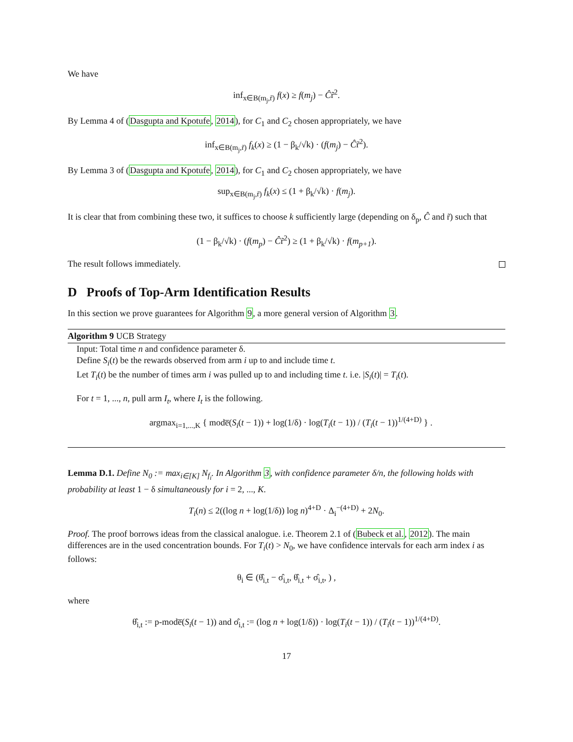We have
inf<sub>x∈B(m<sub>j</sub>,r̃)</sub> f(x) ≥ f(m<sub>j</sub>) − Ĉr̃<sup>2</sup>.
By Lemma 4 of (Dasgupta and Kpotufe, 2014), for C<sub>1</sub> and C<sub>2</sub> chosen appropriately, we have
inf<sub>x∈B(m<sub>j</sub>,r̃)</sub> f<sub>k</sub>(x) ≥ (1 − β<sub>k</sub>/√k) · (f(m<sub>j</sub>) − Ĉr̃<sup>2</sup>).
By Lemma 3 of (Dasgupta and Kpotufe, 2014), for C<sub>1</sub> and C<sub>2</sub> chosen appropriately, we have
sup<sub>x∈B(m<sub>j</sub>,r̃)</sub> f<sub>k</sub>(x) ≤ (1 + β<sub>k</sub>/√k) · f(m<sub>j</sub>).
It is clear that from combining these two, it suffices to choose k sufficiently large (depending on δ<sub>p</sub>, Ĉ and r̃) such that
(1 − β<sub>k</sub>/√k) · (f(m<sub>p</sub>) − Ĉr̃<sup>2</sup>) ≥ (1 + β<sub>k</sub>/√k) · f(m<sub>p+1</sub>).
The result follows immediately.
D Proofs of Top-Arm Identification Results
In this section we prove guarantees for Algorithm 9, a more general version of Algorithm 3.
Algorithm 9 UCB Strategy
Input: Total time n and confidence parameter δ.
Define S<sub>i</sub>(t) be the rewards observed from arm i up to and include time t.
Let T<sub>i</sub>(t) be the number of times arm i was pulled up to and including time t. i.e. |S<sub>i</sub>(t)| = T<sub>i</sub>(t).
For t = 1, ..., n, pull arm I<sub>t</sub>, where I<sub>t</sub> is the following.
argmax<sub>i=1,...,K</sub> { mode̅(S<sub>i</sub>(t − 1)) + log(1/δ) · log(T<sub>i</sub>(t − 1)) / (T<sub>i</sub>(t − 1))<sup>1/(4+D)</sup> } .
Lemma D.1. Define N<sub>0</sub> := max<sub>i∈[K]</sub> N<sub>f<sub>i</sub></sub>. In Algorithm 3, with confidence parameter δ/n, the following holds with probability at least 1 − δ simultaneously for i = 2, ..., K.
T<sub>i</sub>(n) ≤ 2((log n + log(1/δ)) log n)<sup>4+D</sup> · Δ<sub>i</sub><sup>−(4+D)</sup> + 2N<sub>0</sub>.
Proof. The proof borrows ideas from the classical analogue. i.e. Theorem 2.1 of (Bubeck et al., 2012). The main differences are in the used concentration bounds. For T<sub>i</sub>(t) > N<sub>0</sub>, we have confidence intervals for each arm index i as follows:
θ<sub>i</sub> ∈ (θ̂<sub>i,t</sub> − σ̂<sub>i,t</sub>, θ̂<sub>i,t</sub> + σ̂<sub>i,t</sub>, ) ,
where
θ̂<sub>i,t</sub> := p-mode̅(S<sub>i</sub>(t − 1)) and σ̂<sub>i,t</sub> := (log n + log(1/δ)) · log(T<sub>i</sub>(t − 1)) / (T<sub>i</sub>(t − 1))<sup>1/(4+D)</sup>.
17